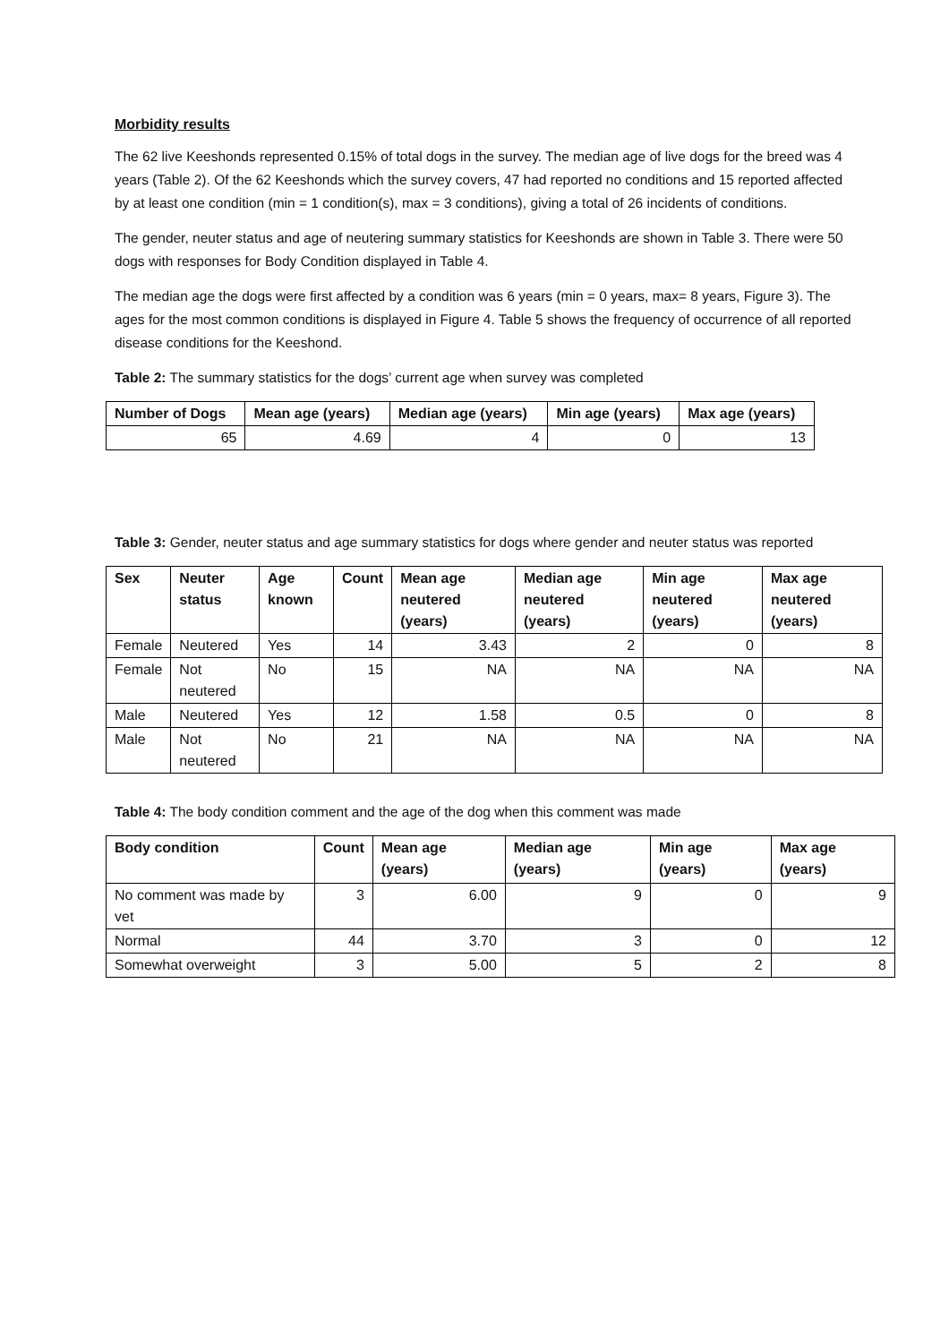Morbidity results
The 62 live Keeshonds represented 0.15% of total dogs in the survey. The median age of live dogs for the breed was 4 years (Table 2). Of the 62 Keeshonds which the survey covers, 47 had reported no conditions and 15 reported affected by at least one condition (min = 1 condition(s), max = 3 conditions), giving a total of 26 incidents of conditions.
The gender, neuter status and age of neutering summary statistics for Keeshonds are shown in Table 3. There were 50 dogs with responses for Body Condition displayed in Table 4.
The median age the dogs were first affected by a condition was 6 years (min = 0 years, max= 8 years, Figure 3). The ages for the most common conditions is displayed in Figure 4. Table 5 shows the frequency of occurrence of all reported disease conditions for the Keeshond.
Table 2: The summary statistics for the dogs’ current age when survey was completed
| Number of Dogs | Mean age (years) | Median age (years) | Min age (years) | Max age (years) |
| --- | --- | --- | --- | --- |
| 65 | 4.69 | 4 | 0 | 13 |
Table 3: Gender, neuter status and age summary statistics for dogs where gender and neuter status was reported
| Sex | Neuter status | Age known | Count | Mean age neutered (years) | Median age neutered (years) | Min age neutered (years) | Max age neutered (years) |
| --- | --- | --- | --- | --- | --- | --- | --- |
| Female | Neutered | Yes | 14 | 3.43 | 2 | 0 | 8 |
| Female | Not neutered | No | 15 | NA | NA | NA | NA |
| Male | Neutered | Yes | 12 | 1.58 | 0.5 | 0 | 8 |
| Male | Not neutered | No | 21 | NA | NA | NA | NA |
Table 4: The body condition comment and the age of the dog when this comment was made
| Body condition | Count | Mean age (years) | Median age (years) | Min age (years) | Max age (years) |
| --- | --- | --- | --- | --- | --- |
| No comment was made by vet | 3 | 6.00 | 9 | 0 | 9 |
| Normal | 44 | 3.70 | 3 | 0 | 12 |
| Somewhat overweight | 3 | 5.00 | 5 | 2 | 8 |